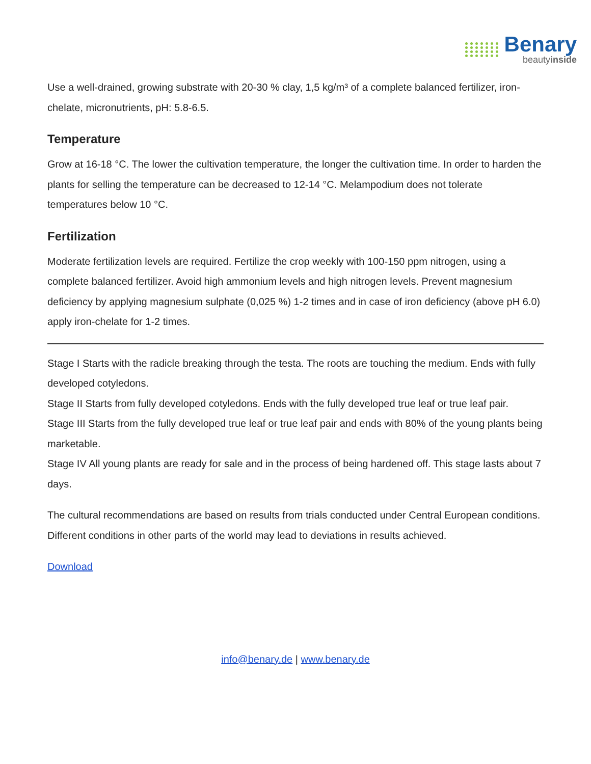Benary
beautyinside
Use a well-drained, growing substrate with 20-30 % clay, 1,5 kg/m³ of a complete balanced fertilizer, iron-chelate, micronutrients, pH: 5.8-6.5.
Temperature
Grow at 16-18 °C. The lower the cultivation temperature, the longer the cultivation time. In order to harden the plants for selling the temperature can be decreased to 12-14 °C. Melampodium does not tolerate temperatures below 10 °C.
Fertilization
Moderate fertilization levels are required. Fertilize the crop weekly with 100-150 ppm nitrogen, using a complete balanced fertilizer. Avoid high ammonium levels and high nitrogen levels. Prevent magnesium deficiency by applying magnesium sulphate (0,025 %) 1-2 times and in case of iron deficiency (above pH 6.0) apply iron-chelate for 1-2 times.
Stage I Starts with the radicle breaking through the testa. The roots are touching the medium. Ends with fully developed cotyledons.
Stage II Starts from fully developed cotyledons. Ends with the fully developed true leaf or true leaf pair.
Stage III Starts from the fully developed true leaf or true leaf pair and ends with 80% of the young plants being marketable.
Stage IV All young plants are ready for sale and in the process of being hardened off. This stage lasts about 7 days.
The cultural recommendations are based on results from trials conducted under Central European conditions. Different conditions in other parts of the world may lead to deviations in results achieved.
Download
info@benary.de | www.benary.de